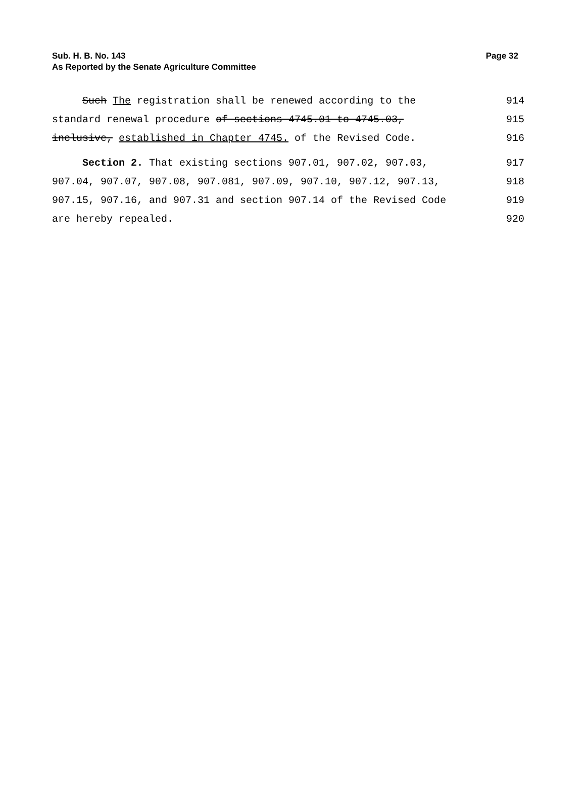Sub. H. B. No. 143 Page 32
As Reported by the Senate Agriculture Committee
Such The registration shall be renewed according to the 914
standard renewal procedure of sections 4745.01 to 4745.03, 915
inclusive, established in Chapter 4745. of the Revised Code. 916
Section 2. That existing sections 907.01, 907.02, 907.03, 917
907.04, 907.07, 907.08, 907.081, 907.09, 907.10, 907.12, 907.13, 918
907.15, 907.16, and 907.31 and section 907.14 of the Revised Code 919
are hereby repealed. 920